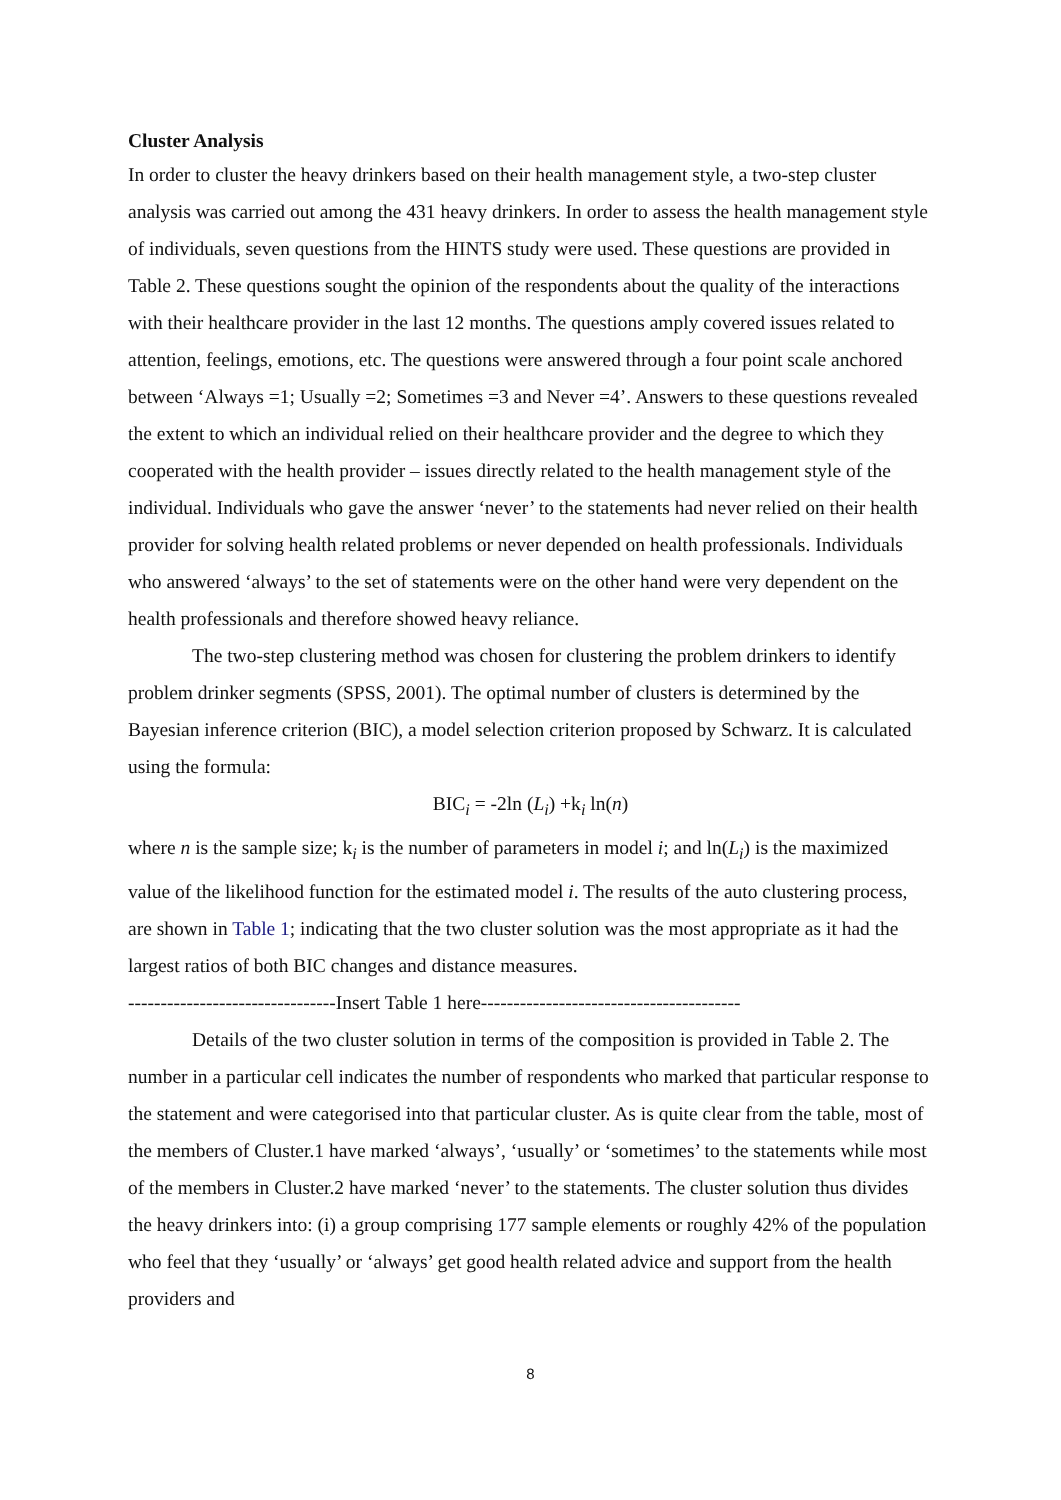Cluster Analysis
In order to cluster the heavy drinkers based on their health management style, a two-step cluster analysis was carried out among the 431 heavy drinkers. In order to assess the health management style of individuals, seven questions from the HINTS study were used. These questions are provided in Table 2. These questions sought the opinion of the respondents about the quality of the interactions with their healthcare provider in the last 12 months. The questions amply covered issues related to attention, feelings, emotions, etc. The questions were answered through a four point scale anchored between ‘Always =1; Usually =2; Sometimes =3 and Never =4’. Answers to these questions revealed the extent to which an individual relied on their healthcare provider and the degree to which they cooperated with the health provider – issues directly related to the health management style of the individual. Individuals who gave the answer ‘never’ to the statements had never relied on their health provider for solving health related problems or never depended on health professionals. Individuals who answered ‘always’ to the set of statements were on the other hand were very dependent on the health professionals and therefore showed heavy reliance.
The two-step clustering method was chosen for clustering the problem drinkers to identify problem drinker segments (SPSS, 2001). The optimal number of clusters is determined by the Bayesian inference criterion (BIC), a model selection criterion proposed by Schwarz. It is calculated using the formula:
BIC<sub>i</sub> = -2ln (L<sub>i</sub>) +k<sub>i</sub> ln(n)
where n is the sample size; k<sub>i</sub> is the number of parameters in model i; and ln(L<sub>i</sub>) is the maximized value of the likelihood function for the estimated model i. The results of the auto clustering process, are shown in Table 1; indicating that the two cluster solution was the most appropriate as it had the largest ratios of both BIC changes and distance measures.
--------------------------------Insert Table 1 here----------------------------------------
Details of the two cluster solution in terms of the composition is provided in Table 2. The number in a particular cell indicates the number of respondents who marked that particular response to the statement and were categorised into that particular cluster. As is quite clear from the table, most of the members of Cluster.1 have marked ‘always’, ‘usually’ or ‘sometimes’ to the statements while most of the members in Cluster.2 have marked ‘never’ to the statements. The cluster solution thus divides the heavy drinkers into: (i) a group comprising 177 sample elements or roughly 42% of the population who feel that they ‘usually’ or ‘always’ get good health related advice and support from the health providers and
8